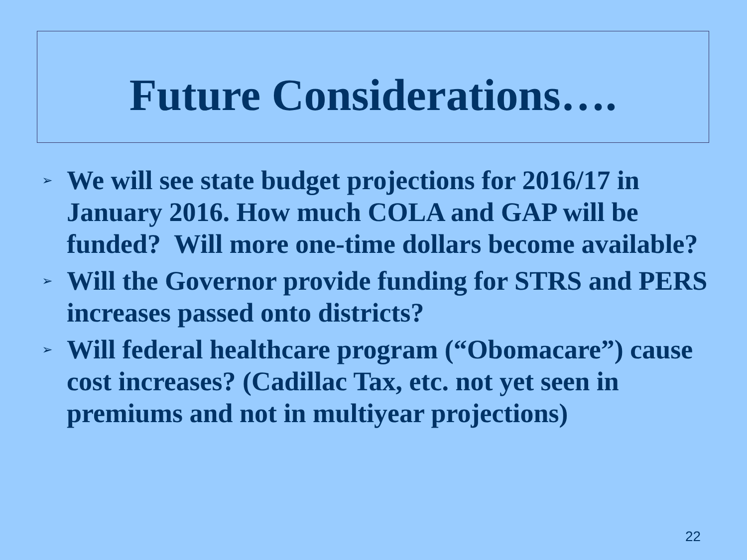Future Considerations….
➢ We will see state budget projections for 2016/17 in January 2016. How much COLA and GAP will be funded? Will more one-time dollars become available?
➢ Will the Governor provide funding for STRS and PERS increases passed onto districts?
➢ Will federal healthcare program (“Obomacare”) cause cost increases? (Cadillac Tax, etc. not yet seen in premiums and not in multiyear projections)
22